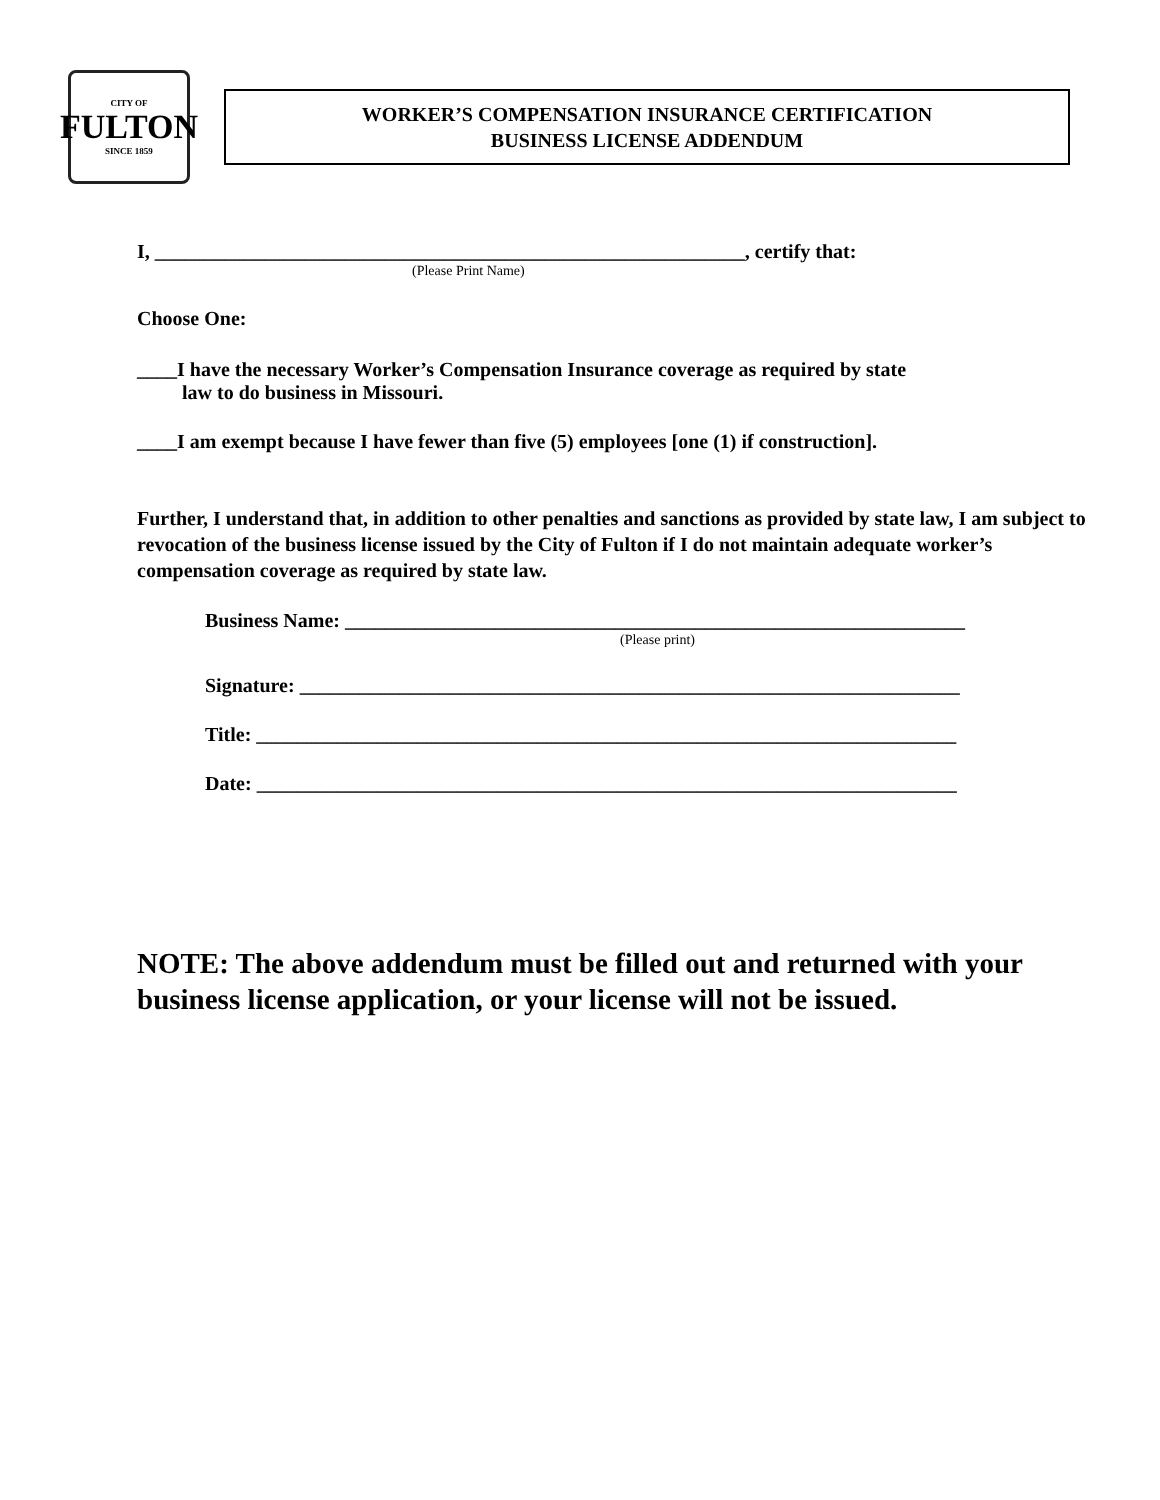CITY OF
FULTON
SINCE 1859
WORKER’S COMPENSATION INSURANCE CERTIFICATION
BUSINESS LICENSE ADDENDUM
I, ___________________________________________________________, certify that:
(Please Print Name)
Choose One:
____I have the necessary Worker’s Compensation Insurance coverage as required by state
law to do business in Missouri.
____I am exempt because I have fewer than five (5) employees [one (1) if construction].
Further, I understand that, in addition to other penalties and sanctions as provided by state law, I am subject to revocation of the business license issued by the City of Fulton if I do not maintain adequate worker’s compensation coverage as required by state law.
Business Name: ______________________________________________________________
(Please print)
Signature: __________________________________________________________________
Title: ______________________________________________________________________
Date: ______________________________________________________________________
NOTE: The above addendum must be filled out and returned with your business license application, or your license will not be issued.